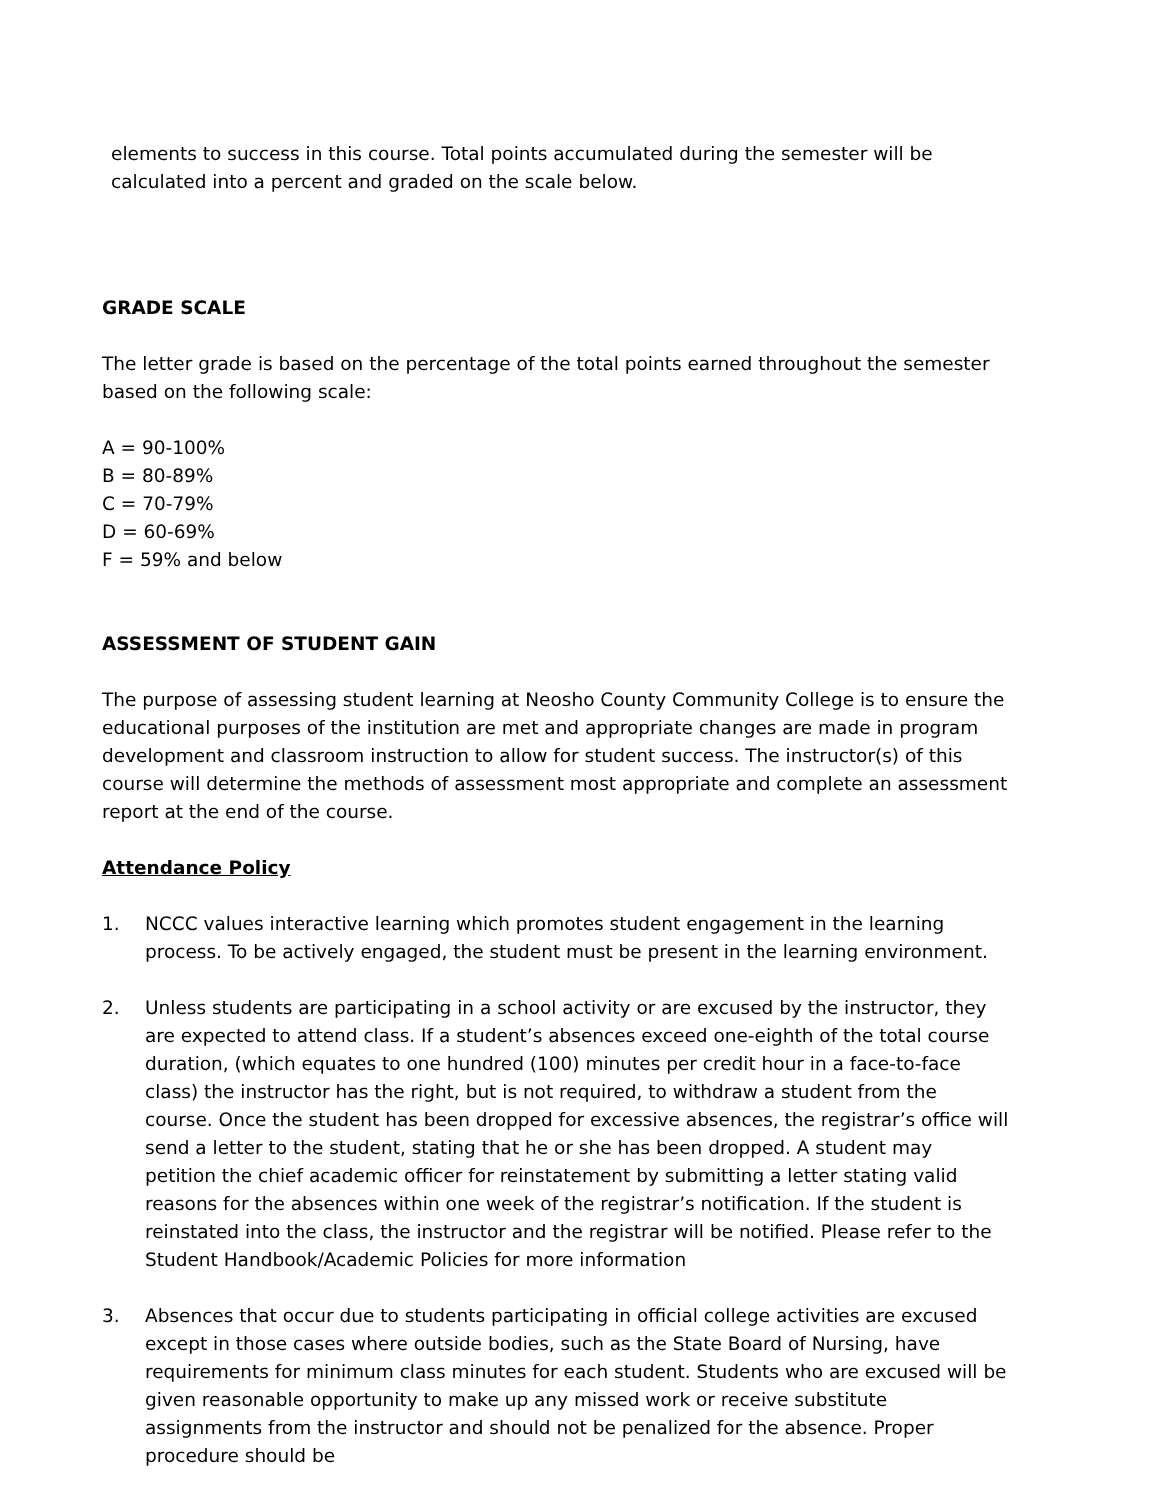elements to success in this course. Total points accumulated during the semester will be calculated into a percent and graded on the scale below.
GRADE SCALE
The letter grade is based on the percentage of the total points earned throughout the semester based on the following scale:
A = 90-100%
B = 80-89%
C = 70-79%
D = 60-69%
F = 59% and below
ASSESSMENT OF STUDENT GAIN
The purpose of assessing student learning at Neosho County Community College is to ensure the educational purposes of the institution are met and appropriate changes are made in program development and classroom instruction to allow for student success. The instructor(s) of this course will determine the methods of assessment most appropriate and complete an assessment report at the end of the course.
Attendance Policy
1. NCCC values interactive learning which promotes student engagement in the learning process. To be actively engaged, the student must be present in the learning environment.
2. Unless students are participating in a school activity or are excused by the instructor, they are expected to attend class. If a student’s absences exceed one-eighth of the total course duration, (which equates to one hundred (100) minutes per credit hour in a face-to-face class) the instructor has the right, but is not required, to withdraw a student from the course. Once the student has been dropped for excessive absences, the registrar’s office will send a letter to the student, stating that he or she has been dropped. A student may petition the chief academic officer for reinstatement by submitting a letter stating valid reasons for the absences within one week of the registrar’s notification. If the student is reinstated into the class, the instructor and the registrar will be notified. Please refer to the Student Handbook/Academic Policies for more information
3. Absences that occur due to students participating in official college activities are excused except in those cases where outside bodies, such as the State Board of Nursing, have requirements for minimum class minutes for each student. Students who are excused will be given reasonable opportunity to make up any missed work or receive substitute assignments from the instructor and should not be penalized for the absence. Proper procedure should be